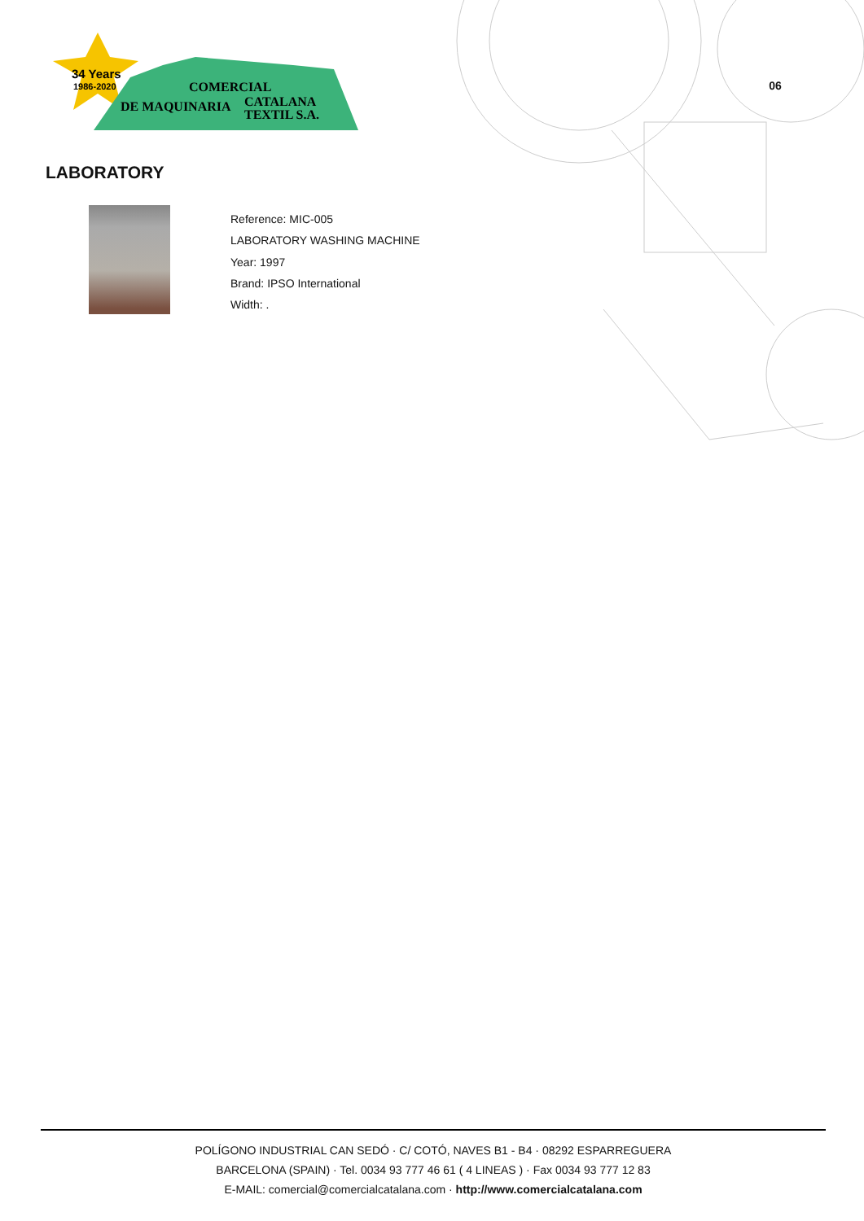34 Years
1986-2020
COMERCIAL
DE MAQUINARIA
CATALANA
TEXTIL S.A.
06
LABORATORY
Reference: MIC-005
LABORATORY WASHING MACHINE
Year: 1997
Brand: IPSO International
Width: .
POLÍGONO INDUSTRIAL CAN SEDÓ · C/ COTÓ, NAVES B1 - B4 · 08292 ESPARREGUERA
BARCELONA (SPAIN) · Tel. 0034 93 777 46 61 ( 4 LINEAS ) · Fax 0034 93 777 12 83
E-MAIL: comercial@comercialcatalana.com · http://www.comercialcatalana.com